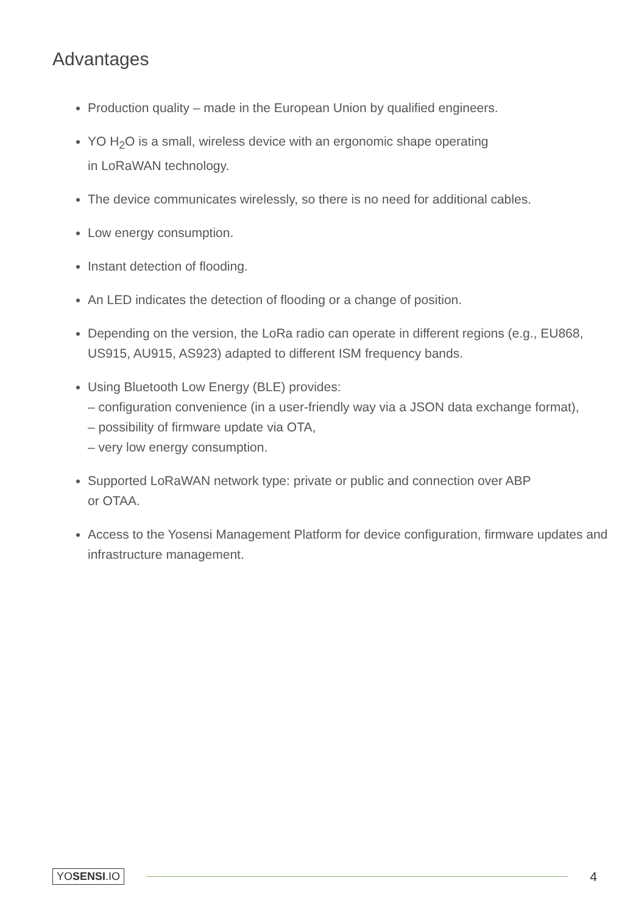Advantages
Production quality – made in the European Union by qualified engineers.
YO H<sub>2</sub>O is a small, wireless device with an ergonomic shape operating
in LoRaWAN technology.
The device communicates wirelessly, so there is no need for additional cables.
Low energy consumption.
Instant detection of flooding.
An LED indicates the detection of flooding or a change of position.
Depending on the version, the LoRa radio can operate in different regions (e.g., EU868, US915, AU915, AS923) adapted to different ISM frequency bands.
Using Bluetooth Low Energy (BLE) provides:
– configuration convenience (in a user-friendly way via a JSON data exchange format),
– possibility of firmware update via OTA,
– very low energy consumption.
Supported LoRaWAN network type: private or public and connection over ABP
or OTAA.
Access to the Yosensi Management Platform for device configuration, firmware updates and infrastructure management.
YOSENSI.IO
4